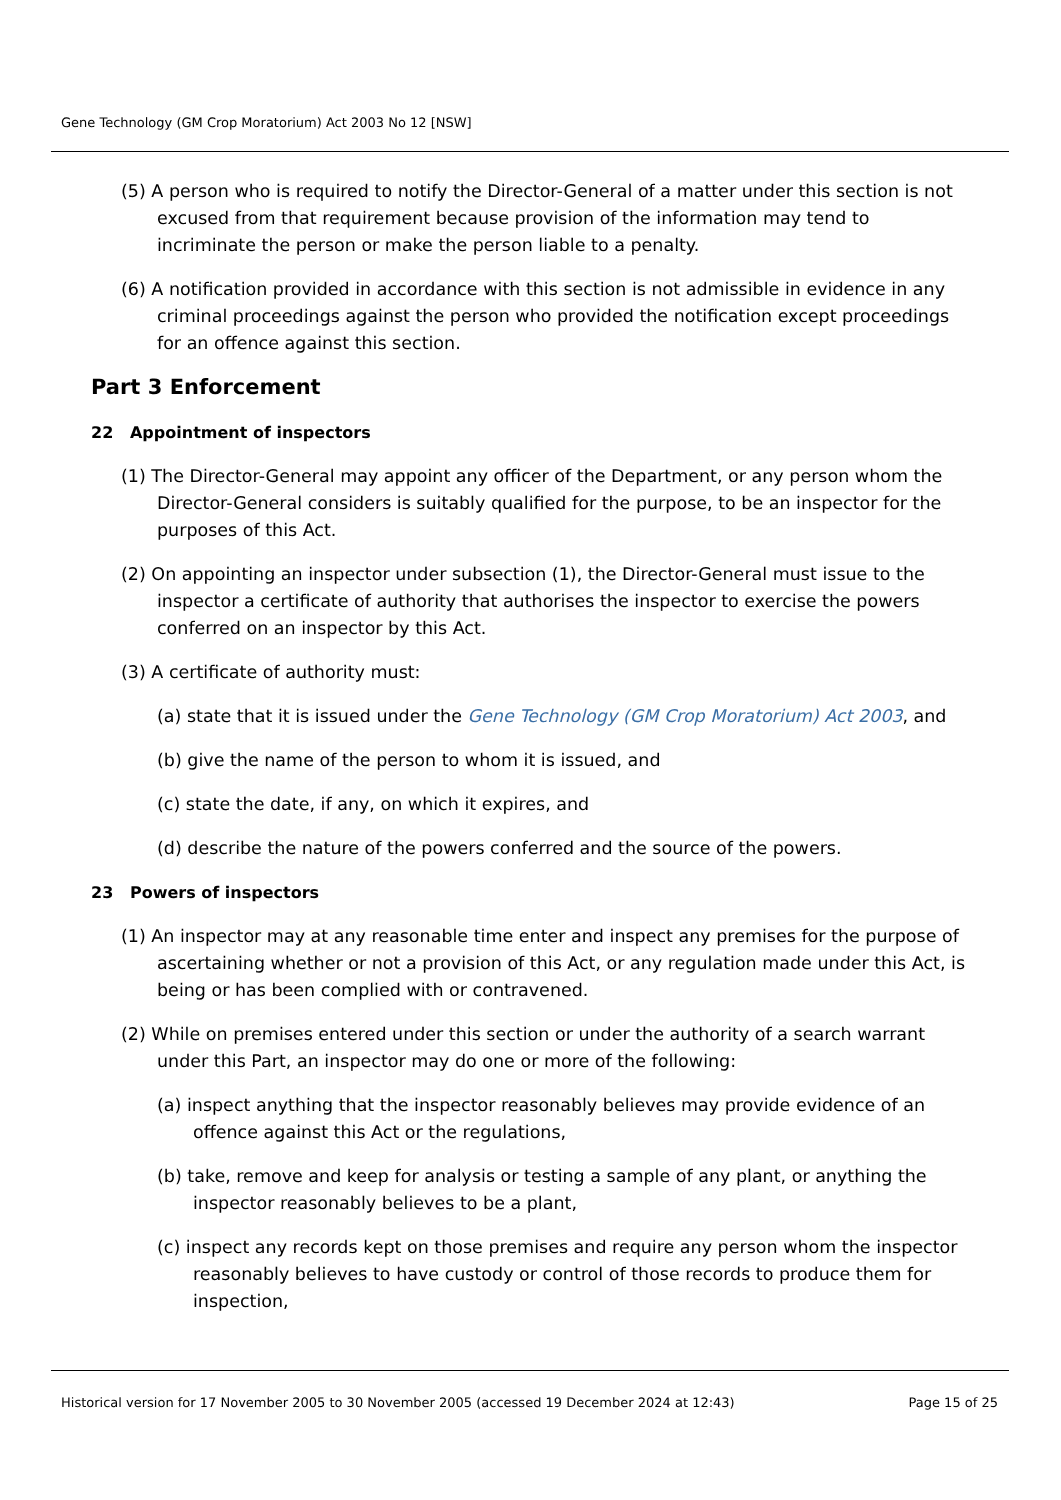Gene Technology (GM Crop Moratorium) Act 2003 No 12 [NSW]
(5) A person who is required to notify the Director-General of a matter under this section is not excused from that requirement because provision of the information may tend to incriminate the person or make the person liable to a penalty.
(6) A notification provided in accordance with this section is not admissible in evidence in any criminal proceedings against the person who provided the notification except proceedings for an offence against this section.
Part 3 Enforcement
22 Appointment of inspectors
(1) The Director-General may appoint any officer of the Department, or any person whom the Director-General considers is suitably qualified for the purpose, to be an inspector for the purposes of this Act.
(2) On appointing an inspector under subsection (1), the Director-General must issue to the inspector a certificate of authority that authorises the inspector to exercise the powers conferred on an inspector by this Act.
(3) A certificate of authority must:
(a) state that it is issued under the Gene Technology (GM Crop Moratorium) Act 2003, and
(b) give the name of the person to whom it is issued, and
(c) state the date, if any, on which it expires, and
(d) describe the nature of the powers conferred and the source of the powers.
23 Powers of inspectors
(1) An inspector may at any reasonable time enter and inspect any premises for the purpose of ascertaining whether or not a provision of this Act, or any regulation made under this Act, is being or has been complied with or contravened.
(2) While on premises entered under this section or under the authority of a search warrant under this Part, an inspector may do one or more of the following:
(a) inspect anything that the inspector reasonably believes may provide evidence of an offence against this Act or the regulations,
(b) take, remove and keep for analysis or testing a sample of any plant, or anything the inspector reasonably believes to be a plant,
(c) inspect any records kept on those premises and require any person whom the inspector reasonably believes to have custody or control of those records to produce them for inspection,
Historical version for 17 November 2005 to 30 November 2005 (accessed 19 December 2024 at 12:43) Page 15 of 25